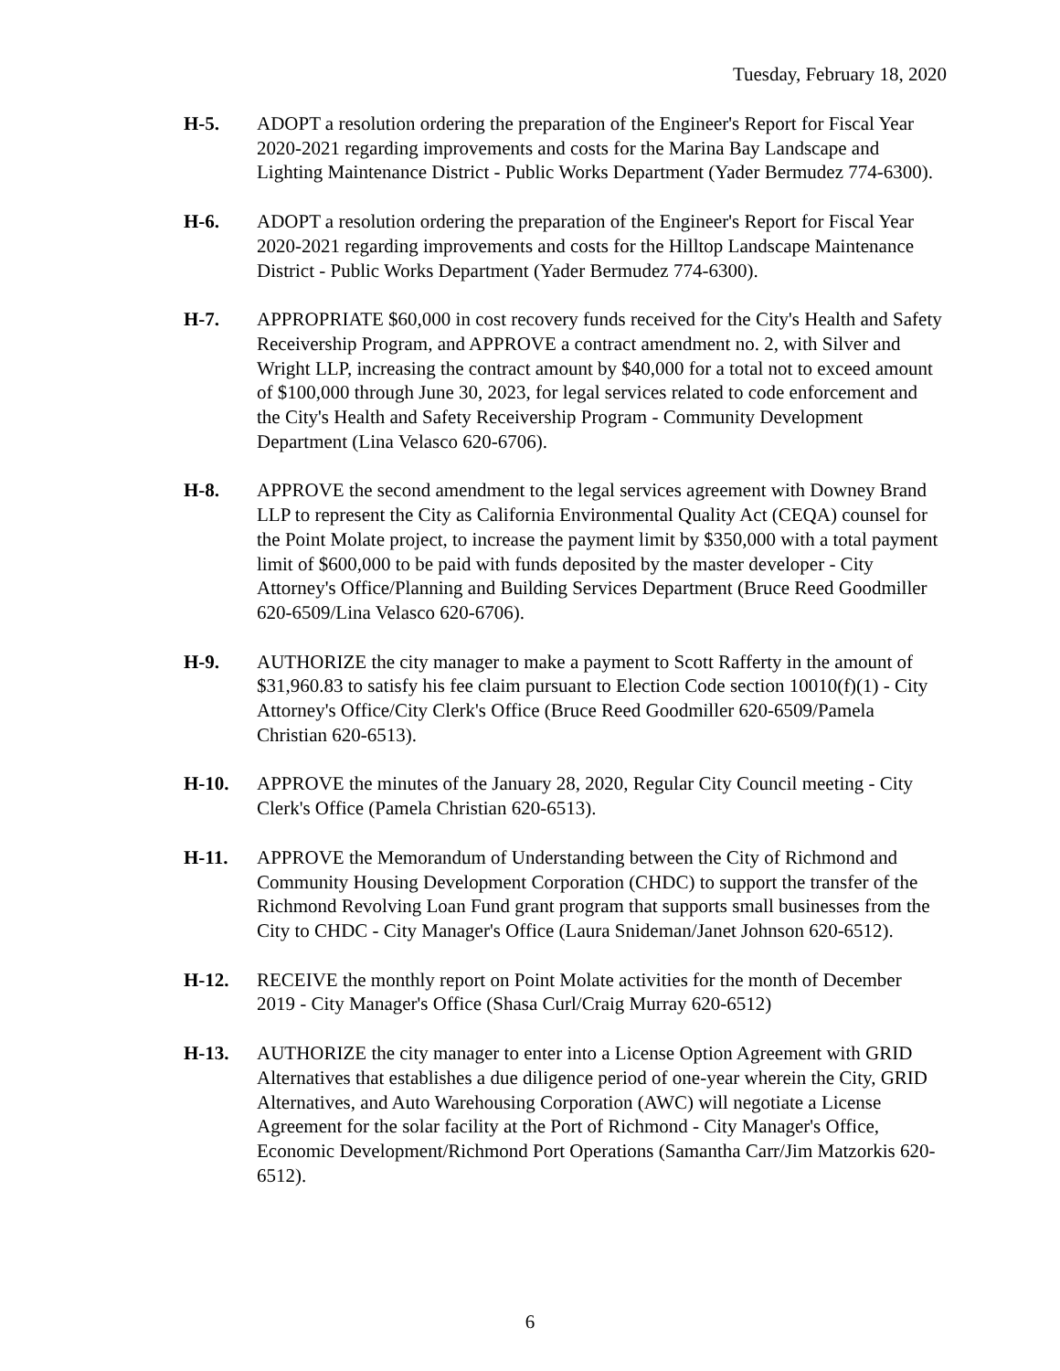Tuesday, February 18, 2020
H-5. ADOPT a resolution ordering the preparation of the Engineer's Report for Fiscal Year 2020-2021 regarding improvements and costs for the Marina Bay Landscape and Lighting Maintenance District - Public Works Department (Yader Bermudez 774-6300).
H-6. ADOPT a resolution ordering the preparation of the Engineer's Report for Fiscal Year 2020-2021 regarding improvements and costs for the Hilltop Landscape Maintenance District - Public Works Department (Yader Bermudez 774-6300).
H-7. APPROPRIATE $60,000 in cost recovery funds received for the City's Health and Safety Receivership Program, and APPROVE a contract amendment no. 2, with Silver and Wright LLP, increasing the contract amount by $40,000 for a total not to exceed amount of $100,000 through June 30, 2023, for legal services related to code enforcement and the City's Health and Safety Receivership Program - Community Development Department (Lina Velasco 620-6706).
H-8. APPROVE the second amendment to the legal services agreement with Downey Brand LLP to represent the City as California Environmental Quality Act (CEQA) counsel for the Point Molate project, to increase the payment limit by $350,000 with a total payment limit of $600,000 to be paid with funds deposited by the master developer - City Attorney's Office/Planning and Building Services Department (Bruce Reed Goodmiller 620-6509/Lina Velasco 620-6706).
H-9. AUTHORIZE the city manager to make a payment to Scott Rafferty in the amount of $31,960.83 to satisfy his fee claim pursuant to Election Code section 10010(f)(1) - City Attorney's Office/City Clerk's Office (Bruce Reed Goodmiller 620-6509/Pamela Christian 620-6513).
H-10. APPROVE the minutes of the January 28, 2020, Regular City Council meeting - City Clerk's Office (Pamela Christian 620-6513).
H-11. APPROVE the Memorandum of Understanding between the City of Richmond and Community Housing Development Corporation (CHDC) to support the transfer of the Richmond Revolving Loan Fund grant program that supports small businesses from the City to CHDC - City Manager's Office (Laura Snideman/Janet Johnson 620-6512).
H-12. RECEIVE the monthly report on Point Molate activities for the month of December 2019 - City Manager's Office (Shasa Curl/Craig Murray 620-6512)
H-13. AUTHORIZE the city manager to enter into a License Option Agreement with GRID Alternatives that establishes a due diligence period of one-year wherein the City, GRID Alternatives, and Auto Warehousing Corporation (AWC) will negotiate a License Agreement for the solar facility at the Port of Richmond - City Manager's Office, Economic Development/Richmond Port Operations (Samantha Carr/Jim Matzorkis 620-6512).
6